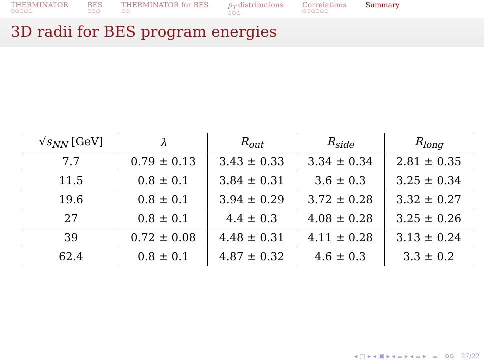THERMINATOR
○○○○○
BES
○○○
THERMINATOR for BES
○○
p<sub>T</sub> distributions
○○○
Correlations
○○○○○○
Summary
3D radii for BES program energies
| √ s<sub>NN</sub> [GeV] | λ | R<sub>out</sub> | R<sub>side</sub> | R<sub>long</sub> |
| --- | --- | --- | --- | --- |
| 7.7 | 0.79 ± 0.13 | 3.43 ± 0.33 | 3.34 ± 0.34 | 2.81 ± 0.35 |
| 11.5 | 0.8 ± 0.1 | 3.84 ± 0.31 | 3.6 ± 0.3 | 3.25 ± 0.34 |
| 19.6 | 0.8 ± 0.1 | 3.94 ± 0.29 | 3.72 ± 0.28 | 3.32 ± 0.27 |
| 27 | 0.8 ± 0.1 | 4.4 ± 0.3 | 4.08 ± 0.28 | 3.25 ± 0.26 |
| 39 | 0.72 ± 0.08 | 4.48 ± 0.31 | 4.11 ± 0.28 | 3.13 ± 0.24 |
| 62.4 | 0.8 ± 0.1 | 4.87 ± 0.32 | 4.6 ± 0.3 | 3.3 ± 0.2 |
◂ ▢ ▸ ◂ ▣ ▸ ◂ ≡ ▸ ◂ ≡ ▸ ≡ ⟲⟳ 27/22